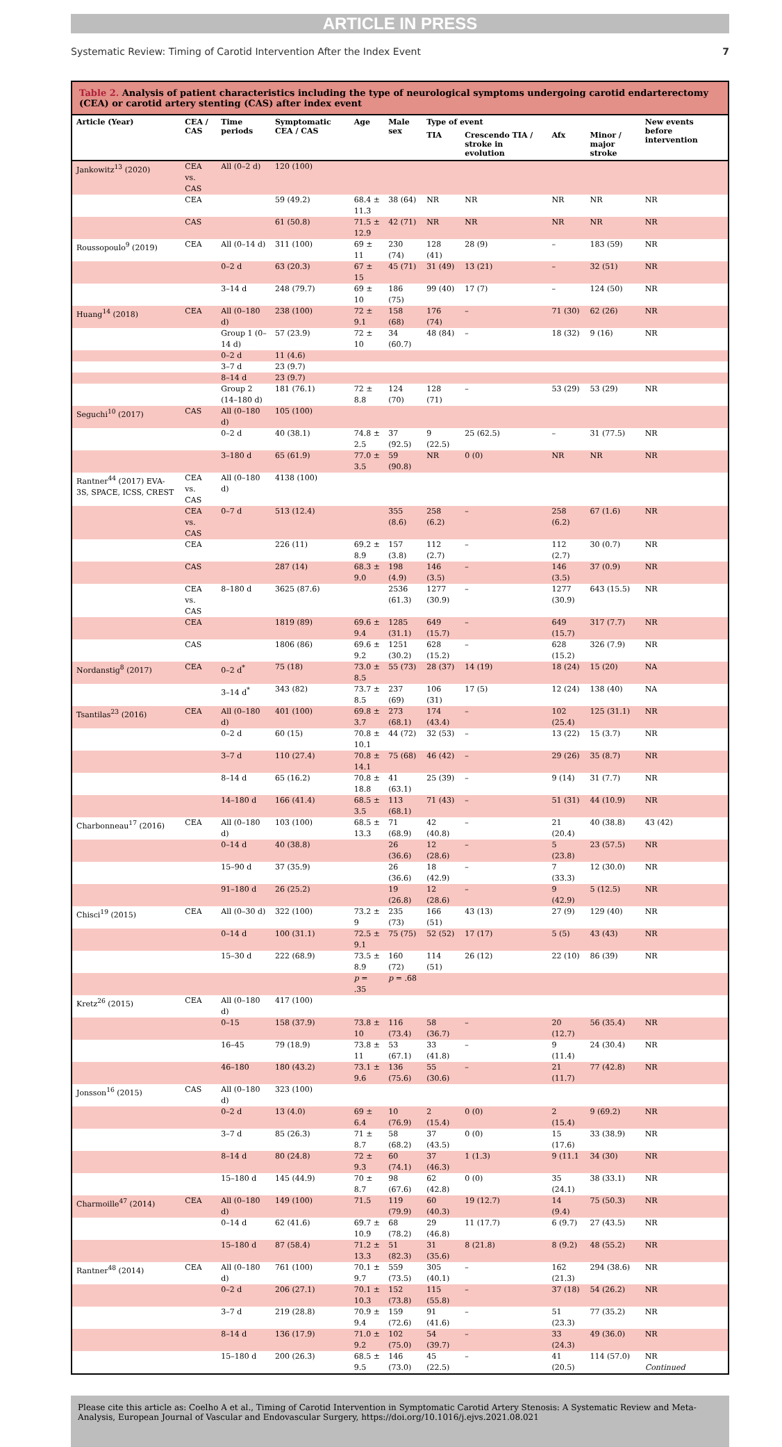ARTICLE IN PRESS
Systematic Review: Timing of Carotid Intervention After the Index Event 7
Table 2. Analysis of patient characteristics including the type of neurological symptoms undergoing carotid endarterectomy (CEA) or carotid artery stenting (CAS) after index event
| Article (Year) | CEA / CAS | Time periods | Symptomatic CEA / CAS | Age | Male sex | Type of event | | | | New events before intervention |
| --- | --- | --- | --- | --- | --- | --- | --- | --- | --- | --- |
| | | | | | | TIA | Crescendo TIA / stroke in evolution | Afx | Minor / major stroke | |
| Jankowitz<sup>13</sup> (2020) | CEA vs. CAS | All (0–2 d) | 120 (100) | | | | | | | |
| | CEA | | 59 (49.2) | 68.4 ± 11.3 | 38 (64) | NR | NR | NR | NR | NR |
| | CAS | | 61 (50.8) | 71.5 ± 12.9 | 42 (71) | NR | NR | NR | NR | NR |
| Roussopoulo<sup>9</sup> (2019) | CEA | All (0–14 d) | 311 (100) | 69 ± 11 | 230 (74) | 128 (41) | 28 (9) | – | 183 (59) | NR |
| | | 0–2 d | 63 (20.3) | 67 ± 15 | 45 (71) | 31 (49) | 13 (21) | – | 32 (51) | NR |
| | | 3–14 d | 248 (79.7) | 69 ± 10 | 186 (75) | 99 (40) | 17 (7) | – | 124 (50) | NR |
| Huang<sup>14</sup> (2018) | CEA | All (0–180 d) | 238 (100) | 72 ± 9.1 | 158 (68) | 176 (74) | – | 71 (30) | 62 (26) | NR |
| | | Group 1 (0–14 d) | 57 (23.9) | 72 ± 10 | 34 (60.7) | 48 (84) | – | 18 (32) | 9 (16) | NR |
| | | 0–2 d | 11 (4.6) | | | | | | | |
| | | 3–7 d | 23 (9.7) | | | | | | | |
| | | 8–14 d | 23 (9.7) | | | | | | | |
| | | Group 2 (14–180 d) | 181 (76.1) | 72 ± 8.8 | 124 (70) | 128 (71) | – | 53 (29) | 53 (29) | NR |
| Seguchi<sup>10</sup> (2017) | CAS | All (0–180 d) | 105 (100) | | | | | | | |
| | | 0–2 d | 40 (38.1) | 74.8 ± 2.5 | 37 (92.5) | 9 (22.5) | 25 (62.5) | – | 31 (77.5) | NR |
| | | 3–180 d | 65 (61.9) | 77.0 ± 3.5 | 59 (90.8) | NR | 0 (0) | NR | NR | NR |
| Rantner<sup>44</sup> (2017) EVA-3S, SPACE, ICSS, CREST | CEA vs. CAS | All (0–180 d) | 4138 (100) | | | | | | | |
| | CEA vs. CAS | 0–7 d | 513 (12.4) | | 355 (8.6) | 258 (6.2) | – | 258 (6.2) | 67 (1.6) | NR |
| | CEA | | 226 (11) | 69.2 ± 8.9 | 157 (3.8) | 112 (2.7) | – | 112 (2.7) | 30 (0.7) | NR |
| | CAS | | 287 (14) | 68.3 ± 9.0 | 198 (4.9) | 146 (3.5) | – | 146 (3.5) | 37 (0.9) | NR |
| | CEA vs. CAS | 8–180 d | 3625 (87.6) | | 2536 (61.3) | 1277 (30.9) | – | 1277 (30.9) | 643 (15.5) | NR |
| | CEA | | 1819 (89) | 69.6 ± 9.4 | 1285 (31.1) | 649 (15.7) | – | 649 (15.7) | 317 (7.7) | NR |
| | CAS | | 1806 (86) | 69.6 ± 9.2 | 1251 (30.2) | 628 (15.2) | – | 628 (15.2) | 326 (7.9) | NR |
| Nordanstig<sup>8</sup> (2017) | CEA | 0–2 d<sup>*</sup> | 75 (18) | 73.0 ± 8.5 | 55 (73) | 28 (37) | 14 (19) | 18 (24) | 15 (20) | NA |
| | | 3–14 d<sup>*</sup> | 343 (82) | 73.7 ± 8.5 | 237 (69) | 106 (31) | 17 (5) | 12 (24) | 138 (40) | NA |
| Tsantilas<sup>23</sup> (2016) | CEA | All (0–180 d) | 401 (100) | 69.8 ± 3.7 | 273 (68.1) | 174 (43.4) | – | 102 (25.4) | 125 (31.1) | NR |
| | | 0–2 d | 60 (15) | 70.8 ± 10.1 | 44 (72) | 32 (53) | – | 13 (22) | 15 (3.7) | NR |
| | | 3–7 d | 110 (27.4) | 70.8 ± 14.1 | 75 (68) | 46 (42) | – | 29 (26) | 35 (8.7) | NR |
| | | 8–14 d | 65 (16.2) | 70.8 ± 18.8 | 41 (63.1) | 25 (39) | – | 9 (14) | 31 (7.7) | NR |
| | | 14–180 d | 166 (41.4) | 68.5 ± 3.5 | 113 (68.1) | 71 (43) | – | 51 (31) | 44 (10.9) | NR |
| Charbonneau<sup>17</sup> (2016) | CEA | All (0–180 d) | 103 (100) | 68.5 ± 13.3 | 71 (68.9) | 42 (40.8) | – | 21 (20.4) | 40 (38.8) | 43 (42) |
| | | 0–14 d | 40 (38.8) | | 26 (36.6) | 12 (28.6) | – | 5 (23.8) | 23 (57.5) | NR |
| | | 15–90 d | 37 (35.9) | | 26 (36.6) | 18 (42.9) | – | 7 (33.3) | 12 (30.0) | NR |
| | | 91–180 d | 26 (25.2) | | 19 (26.8) | 12 (28.6) | – | 9 (42.9) | 5 (12.5) | NR |
| Chisci<sup>19</sup> (2015) | CEA | All (0–30 d) | 322 (100) | 73.2 ± 9 | 235 (73) | 166 (51) | 43 (13) | 27 (9) | 129 (40) | NR |
| | | 0–14 d | 100 (31.1) | 72.5 ± 9.1 | 75 (75) | 52 (52) | 17 (17) | 5 (5) | 43 (43) | NR |
| | | 15–30 d | 222 (68.9) | 73.5 ± 8.9 | 160 (72) | 114 (51) | 26 (12) | 22 (10) | 86 (39) | NR |
| | | | | p = .35 | p = .68 | | | | | |
| Kretz<sup>26</sup> (2015) | CEA | All (0–180 d) | 417 (100) | | | | | | | |
| | | 0–15 | 158 (37.9) | 73.8 ± 10 | 116 (73.4) | 58 (36.7) | – | 20 (12.7) | 56 (35.4) | NR |
| | | 16–45 | 79 (18.9) | 73.8 ± 11 | 53 (67.1) | 33 (41.8) | – | 9 (11.4) | 24 (30.4) | NR |
| | | 46–180 | 180 (43.2) | 73.1 ± 9.6 | 136 (75.6) | 55 (30.6) | – | 21 (11.7) | 77 (42.8) | NR |
| Jonsson<sup>16</sup> (2015) | CAS | All (0–180 d) | 323 (100) | | | | | | | |
| | | 0–2 d | 13 (4.0) | 69 ± 6.4 | 10 (76.9) | 2 (15.4) | 0 (0) | 2 (15.4) | 9 (69.2) | NR |
| | | 3–7 d | 85 (26.3) | 71 ± 8.7 | 58 (68.2) | 37 (43.5) | 0 (0) | 15 (17.6) | 33 (38.9) | NR |
| | | 8–14 d | 80 (24.8) | 72 ± 9.3 | 60 (74.1) | 37 (46.3) | 1 (1.3) | 9 (11.1 | 34 (30) | NR |
| | | 15–180 d | 145 (44.9) | 70 ± 8.7 | 98 (67.6) | 62 (42.8) | 0 (0) | 35 (24.1) | 38 (33.1) | NR |
| Charmoille<sup>47</sup> (2014) | CEA | All (0–180 d) | 149 (100) | 71.5 | 119 (79.9) | 60 (40.3) | 19 (12.7) | 14 (9.4) | 75 (50.3) | NR |
| | | 0–14 d | 62 (41.6) | 69.7 ± 10.9 | 68 (78.2) | 29 (46.8) | 11 (17.7) | 6 (9.7) | 27 (43.5) | NR |
| | | 15–180 d | 87 (58.4) | 71.2 ± 13.3 | 51 (82.3) | 31 (35.6) | 8 (21.8) | 8 (9.2) | 48 (55.2) | NR |
| Rantner<sup>48</sup> (2014) | CEA | All (0–180 d) | 761 (100) | 70.1 ± 9.7 | 559 (73.5) | 305 (40.1) | – | 162 (21.3) | 294 (38.6) | NR |
| | | 0–2 d | 206 (27.1) | 70.1 ± 10.3 | 152 (73.8) | 115 (55.8) | – | 37 (18) | 54 (26.2) | NR |
| | | 3–7 d | 219 (28.8) | 70.9 ± 9.4 | 159 (72.6) | 91 (41.6) | – | 51 (23.3) | 77 (35.2) | NR |
| | | 8–14 d | 136 (17.9) | 71.0 ± 9.2 | 102 (75.0) | 54 (39.7) | – | 33 (24.3) | 49 (36.0) | NR |
| | | 15–180 d | 200 (26.3) | 68.5 ± 9.5 | 146 (73.0) | 45 (22.5) | – | 41 (20.5) | 114 (57.0) | NR Continued |
Please cite this article as: Coelho A et al., Timing of Carotid Intervention in Symptomatic Carotid Artery Stenosis: A Systematic Review and Meta-Analysis, European Journal of Vascular and Endovascular Surgery, https://doi.org/10.1016/j.ejvs.2021.08.021